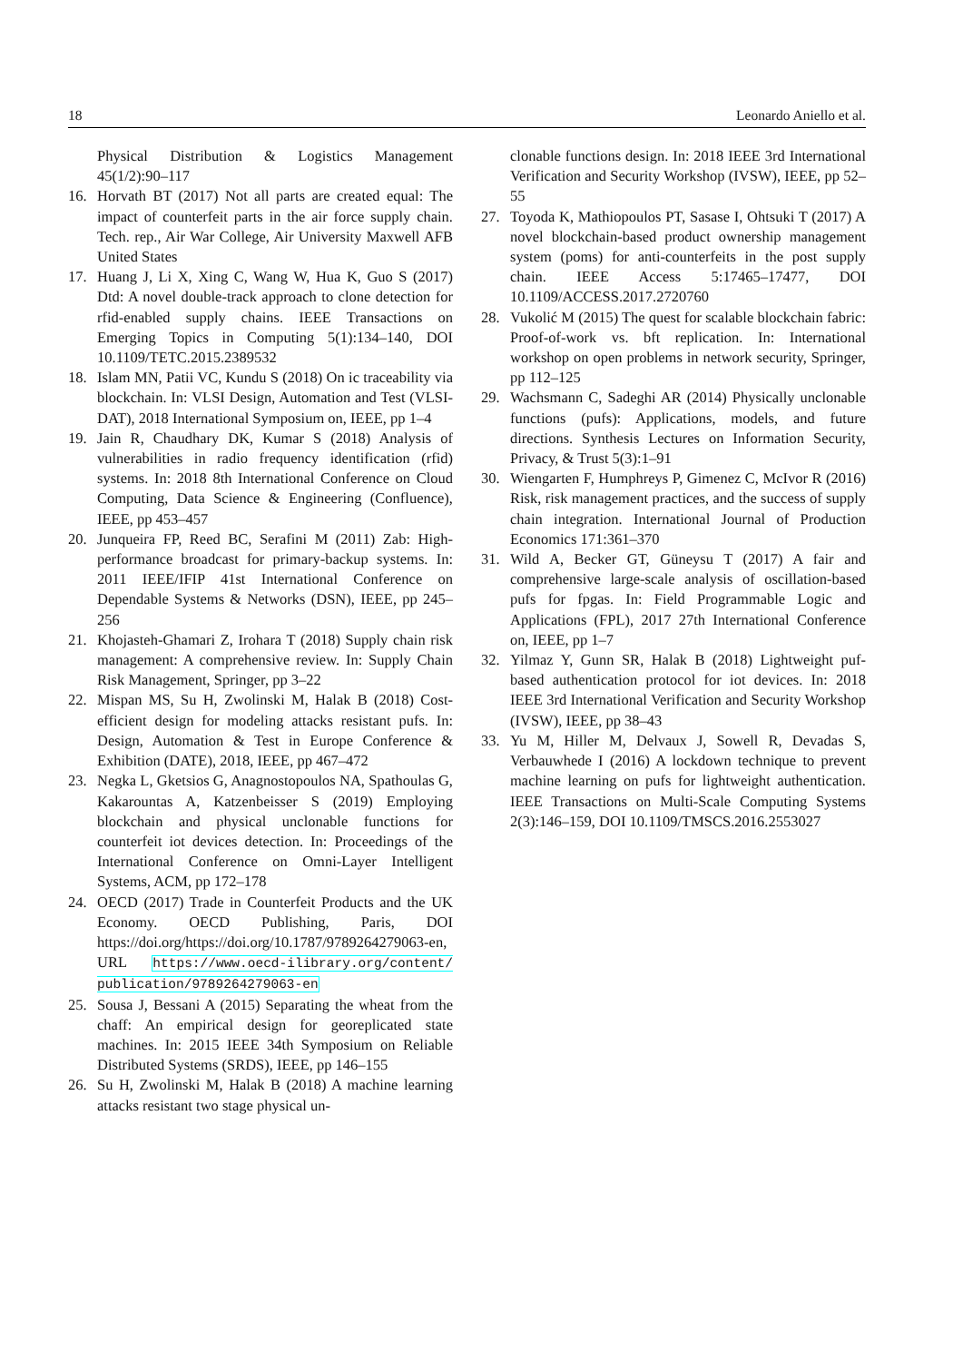18 Leonardo Aniello et al.
Physical Distribution & Logistics Management 45(1/2):90–117
16. Horvath BT (2017) Not all parts are created equal: The impact of counterfeit parts in the air force supply chain. Tech. rep., Air War College, Air University Maxwell AFB United States
17. Huang J, Li X, Xing C, Wang W, Hua K, Guo S (2017) Dtd: A novel double-track approach to clone detection for rfid-enabled supply chains. IEEE Transactions on Emerging Topics in Computing 5(1):134–140, DOI 10.1109/TETC.2015.2389532
18. Islam MN, Patii VC, Kundu S (2018) On ic traceability via blockchain. In: VLSI Design, Automation and Test (VLSI-DAT), 2018 International Symposium on, IEEE, pp 1–4
19. Jain R, Chaudhary DK, Kumar S (2018) Analysis of vulnerabilities in radio frequency identification (rfid) systems. In: 2018 8th International Conference on Cloud Computing, Data Science & Engineering (Confluence), IEEE, pp 453–457
20. Junqueira FP, Reed BC, Serafini M (2011) Zab: High-performance broadcast for primary-backup systems. In: 2011 IEEE/IFIP 41st International Conference on Dependable Systems & Networks (DSN), IEEE, pp 245–256
21. Khojasteh-Ghamari Z, Irohara T (2018) Supply chain risk management: A comprehensive review. In: Supply Chain Risk Management, Springer, pp 3–22
22. Mispan MS, Su H, Zwolinski M, Halak B (2018) Cost-efficient design for modeling attacks resistant pufs. In: Design, Automation & Test in Europe Conference & Exhibition (DATE), 2018, IEEE, pp 467–472
23. Negka L, Gketsios G, Anagnostopoulos NA, Spathoulas G, Kakarountas A, Katzenbeisser S (2019) Employing blockchain and physical unclonable functions for counterfeit iot devices detection. In: Proceedings of the International Conference on Omni-Layer Intelligent Systems, ACM, pp 172–178
24. OECD (2017) Trade in Counterfeit Products and the UK Economy. OECD Publishing, Paris, DOI https://doi.org/https://doi.org/10.1787/9789264279063-en, URL https://www.oecd-ilibrary.org/content/ publication/9789264279063-en
25. Sousa J, Bessani A (2015) Separating the wheat from the chaff: An empirical design for georeplicated state machines. In: 2015 IEEE 34th Symposium on Reliable Distributed Systems (SRDS), IEEE, pp 146–155
26. Su H, Zwolinski M, Halak B (2018) A machine learning attacks resistant two stage physical un-
clonable functions design. In: 2018 IEEE 3rd International Verification and Security Workshop (IVSW), IEEE, pp 52–55
27. Toyoda K, Mathiopoulos PT, Sasase I, Ohtsuki T (2017) A novel blockchain-based product ownership management system (poms) for anti-counterfeits in the post supply chain. IEEE Access 5:17465–17477, DOI 10.1109/ACCESS.2017.2720760
28. Vukolić M (2015) The quest for scalable blockchain fabric: Proof-of-work vs. bft replication. In: International workshop on open problems in network security, Springer, pp 112–125
29. Wachsmann C, Sadeghi AR (2014) Physically unclonable functions (pufs): Applications, models, and future directions. Synthesis Lectures on Information Security, Privacy, & Trust 5(3):1–91
30. Wiengarten F, Humphreys P, Gimenez C, McIvor R (2016) Risk, risk management practices, and the success of supply chain integration. International Journal of Production Economics 171:361–370
31. Wild A, Becker GT, Güneysu T (2017) A fair and comprehensive large-scale analysis of oscillation-based pufs for fpgas. In: Field Programmable Logic and Applications (FPL), 2017 27th International Conference on, IEEE, pp 1–7
32. Yilmaz Y, Gunn SR, Halak B (2018) Lightweight puf-based authentication protocol for iot devices. In: 2018 IEEE 3rd International Verification and Security Workshop (IVSW), IEEE, pp 38–43
33. Yu M, Hiller M, Delvaux J, Sowell R, Devadas S, Verbauwhede I (2016) A lockdown technique to prevent machine learning on pufs for lightweight authentication. IEEE Transactions on Multi-Scale Computing Systems 2(3):146–159, DOI 10.1109/TMSCS.2016.2553027